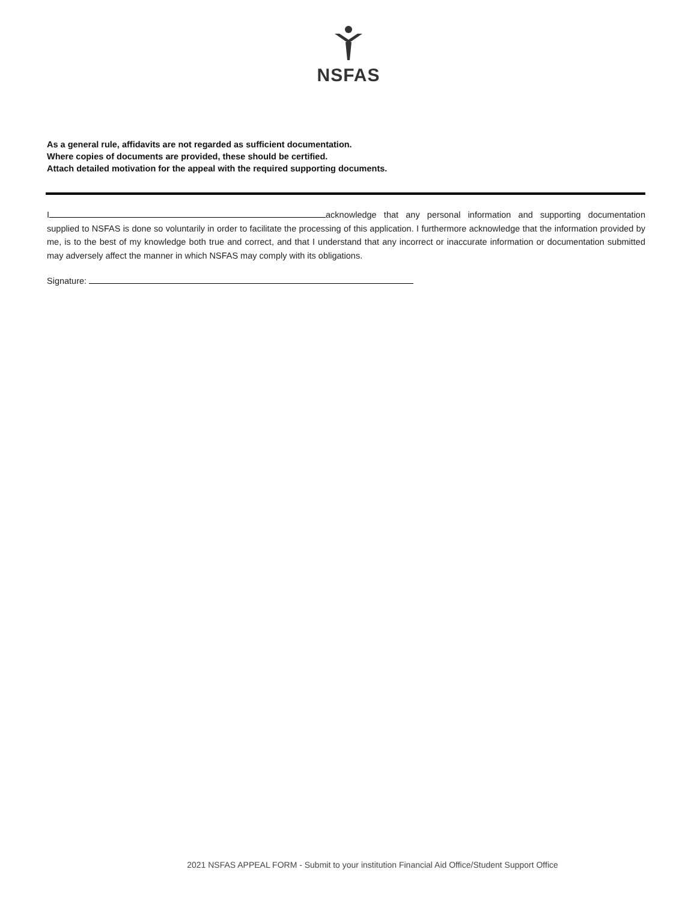NSFAS
As a general rule, affidavits are not regarded as sufficient documentation.
Where copies of documents are provided, these should be certified.
Attach detailed motivation for the appeal with the required supporting documents.
I acknowledge that any personal information and supporting documentation supplied to NSFAS is done so voluntarily in order to facilitate the processing of this application. I furthermore acknowledge that the information provided by me, is to the best of my knowledge both true and correct, and that I understand that any incorrect or inaccurate information or documentation submitted may adversely affect the manner in which NSFAS may comply with its obligations.
Signature:
2021 NSFAS APPEAL FORM - Submit to your institution Financial Aid Office/Student Support Office